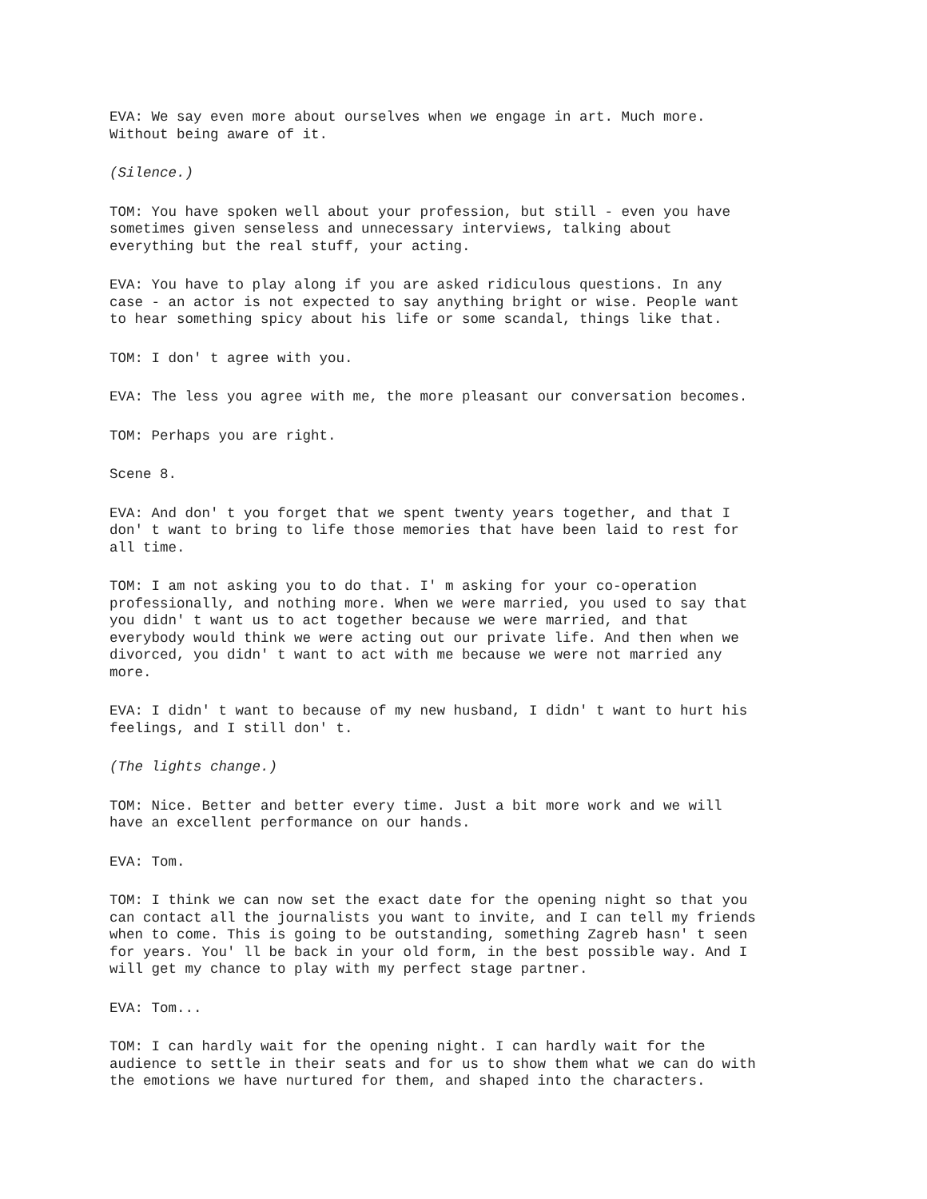EVA: We say even more about ourselves when we engage in art. Much more.
Without being aware of it.
(Silence.)
TOM: You have spoken well about your profession, but still - even you have
sometimes given senseless and unnecessary interviews, talking about
everything but the real stuff, your acting.
EVA: You have to play along if you are asked ridiculous questions. In any
case - an actor is not expected to say anything bright or wise. People want
to hear something spicy about his life or some scandal, things like that.
TOM: I don' t agree with you.
EVA: The less you agree with me, the more pleasant our conversation becomes.
TOM: Perhaps you are right.
Scene 8.
EVA: And don' t you forget that we spent twenty years together, and that I
don' t want to bring to life those memories that have been laid to rest for
all time.
TOM: I am not asking you to do that. I' m asking for your co-operation
professionally, and nothing more. When we were married, you used to say that
you didn' t want us to act together because we were married, and that
everybody would think we were acting out our private life. And then when we
divorced, you didn' t want to act with me because we were not married any
more.
EVA: I didn' t want to because of my new husband, I didn' t want to hurt his
feelings, and I still don' t.
(The lights change.)
TOM: Nice. Better and better every time. Just a bit more work and we will
have an excellent performance on our hands.
EVA: Tom.
TOM: I think we can now set the exact date for the opening night so that you
can contact all the journalists you want to invite, and I can tell my friends
when to come. This is going to be outstanding, something Zagreb hasn' t seen
for years. You' ll be back in your old form, in the best possible way. And I
will get my chance to play with my perfect stage partner.
EVA: Tom...
TOM: I can hardly wait for the opening night. I can hardly wait for the
audience to settle in their seats and for us to show them what we can do with
the emotions we have nurtured for them, and shaped into the characters.